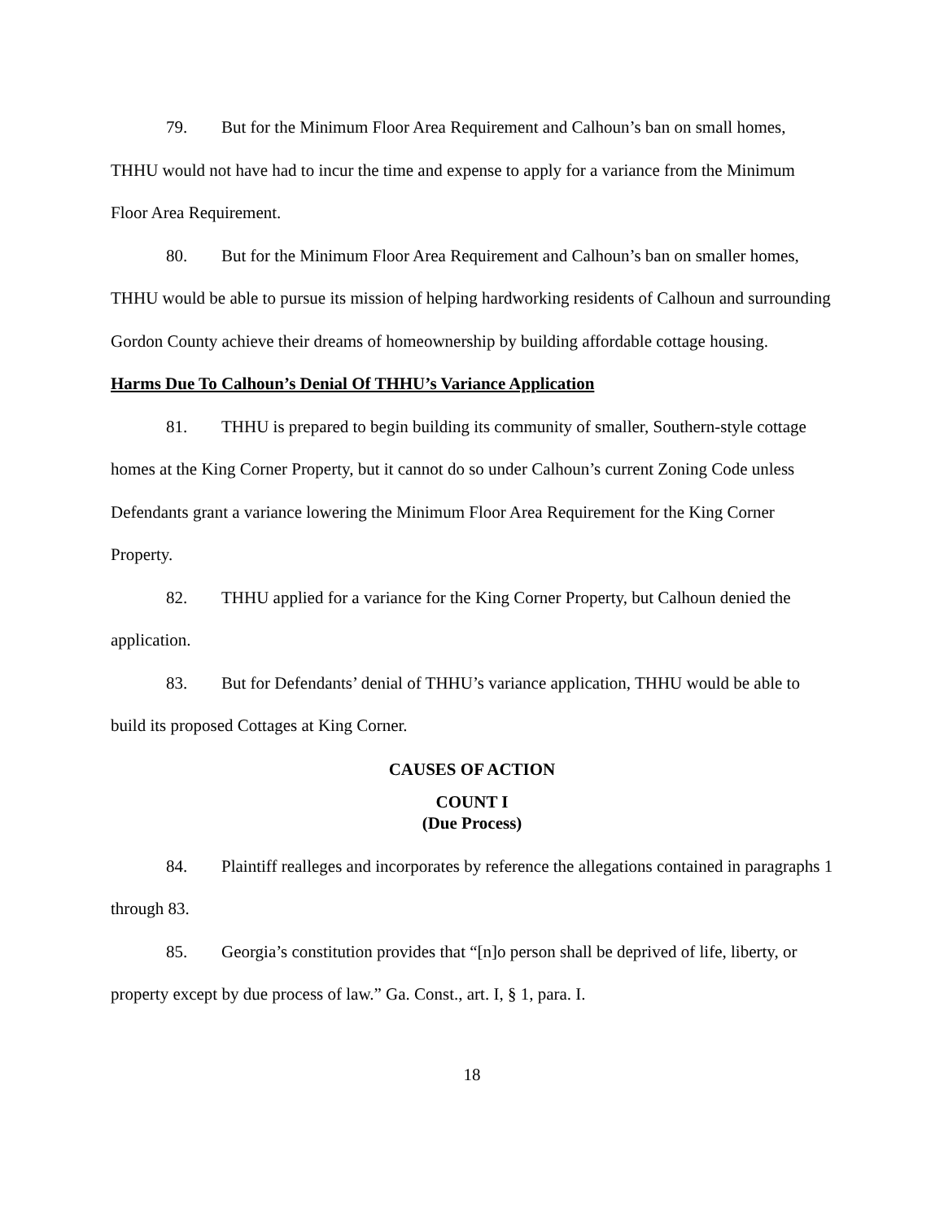79. But for the Minimum Floor Area Requirement and Calhoun’s ban on small homes, THHU would not have had to incur the time and expense to apply for a variance from the Minimum Floor Area Requirement.
80. But for the Minimum Floor Area Requirement and Calhoun’s ban on smaller homes, THHU would be able to pursue its mission of helping hardworking residents of Calhoun and surrounding Gordon County achieve their dreams of homeownership by building affordable cottage housing.
Harms Due To Calhoun’s Denial Of THHU’s Variance Application
81. THHU is prepared to begin building its community of smaller, Southern-style cottage homes at the King Corner Property, but it cannot do so under Calhoun’s current Zoning Code unless Defendants grant a variance lowering the Minimum Floor Area Requirement for the King Corner Property.
82. THHU applied for a variance for the King Corner Property, but Calhoun denied the application.
83. But for Defendants’ denial of THHU’s variance application, THHU would be able to build its proposed Cottages at King Corner.
CAUSES OF ACTION
COUNT I
(Due Process)
84. Plaintiff realleges and incorporates by reference the allegations contained in paragraphs 1 through 83.
85. Georgia’s constitution provides that “[n]o person shall be deprived of life, liberty, or property except by due process of law.” Ga. Const., art. I, § 1, para. I.
18